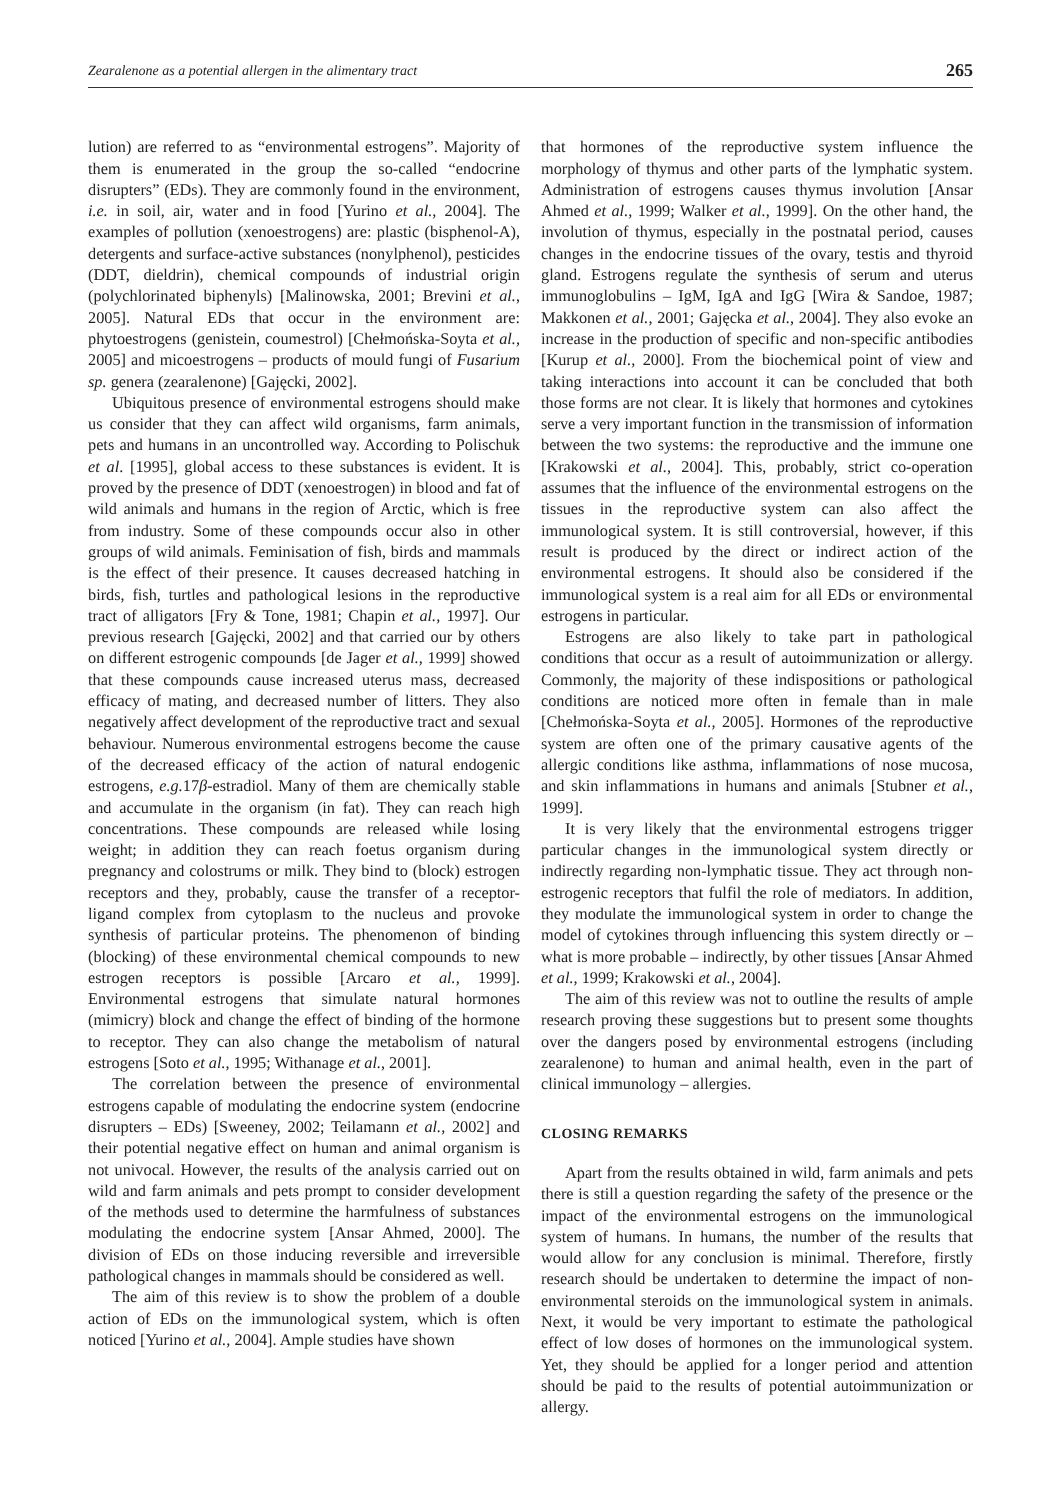Zearalenone as a potential allergen in the alimentary tract 265
lution) are referred to as “environmental estrogens”. Majority of them is enumerated in the group the so-called “endocrine disrupters” (EDs). They are commonly found in the environment, i.e. in soil, air, water and in food [Yurino et al., 2004]. The examples of pollution (xenoestrogens) are: plastic (bisphenol-A), detergents and surface-active substances (nonylphenol), pesticides (DDT, dieldrin), chemical compounds of industrial origin (polychlorinated biphenyls) [Malinowska, 2001; Brevini et al., 2005]. Natural EDs that occur in the environment are: phytoestrogens (genistein, coumestrol) [Chełmońska-Soyta et al., 2005] and micoestrogens – products of mould fungi of Fusarium sp. genera (zearalenone) [Gajęcki, 2002].
Ubiquitous presence of environmental estrogens should make us consider that they can affect wild organisms, farm animals, pets and humans in an uncontrolled way. According to Polischuk et al. [1995], global access to these substances is evident. It is proved by the presence of DDT (xenoestrogen) in blood and fat of wild animals and humans in the region of Arctic, which is free from industry. Some of these compounds occur also in other groups of wild animals. Feminisation of fish, birds and mammals is the effect of their presence. It causes decreased hatching in birds, fish, turtles and pathological lesions in the reproductive tract of alligators [Fry & Tone, 1981; Chapin et al., 1997]. Our previous research [Gajęcki, 2002] and that carried our by others on different estrogenic compounds [de Jager et al., 1999] showed that these compounds cause increased uterus mass, decreased efficacy of mating, and decreased number of litters. They also negatively affect development of the reproductive tract and sexual behaviour. Numerous environmental estrogens become the cause of the decreased efficacy of the action of natural endogenic estrogens, e.g. 17β-estradiol. Many of them are chemically stable and accumulate in the organism (in fat). They can reach high concentrations. These compounds are released while losing weight; in addition they can reach foetus organism during pregnancy and colostrums or milk. They bind to (block) estrogen receptors and they, probably, cause the transfer of a receptor-ligand complex from cytoplasm to the nucleus and provoke synthesis of particular proteins. The phenomenon of binding (blocking) of these environmental chemical compounds to new estrogen receptors is possible [Arcaro et al., 1999]. Environmental estrogens that simulate natural hormones (mimicry) block and change the effect of binding of the hormone to receptor. They can also change the metabolism of natural estrogens [Soto et al., 1995; Withanage et al., 2001].
The correlation between the presence of environmental estrogens capable of modulating the endocrine system (endocrine disrupters – EDs) [Sweeney, 2002; Teilamann et al., 2002] and their potential negative effect on human and animal organism is not univocal. However, the results of the analysis carried out on wild and farm animals and pets prompt to consider development of the methods used to determine the harmfulness of substances modulating the endocrine system [Ansar Ahmed, 2000]. The division of EDs on those inducing reversible and irreversible pathological changes in mammals should be considered as well.
The aim of this review is to show the problem of a double action of EDs on the immunological system, which is often noticed [Yurino et al., 2004]. Ample studies have shown
that hormones of the reproductive system influence the morphology of thymus and other parts of the lymphatic system. Administration of estrogens causes thymus involution [Ansar Ahmed et al., 1999; Walker et al., 1999]. On the other hand, the involution of thymus, especially in the postnatal period, causes changes in the endocrine tissues of the ovary, testis and thyroid gland. Estrogens regulate the synthesis of serum and uterus immunoglobulins – IgM, IgA and IgG [Wira & Sandoe, 1987; Makkonen et al., 2001; Gajęcka et al., 2004]. They also evoke an increase in the production of specific and non-specific antibodies [Kurup et al., 2000]. From the biochemical point of view and taking interactions into account it can be concluded that both those forms are not clear. It is likely that hormones and cytokines serve a very important function in the transmission of information between the two systems: the reproductive and the immune one [Krakowski et al., 2004]. This, probably, strict co-operation assumes that the influence of the environmental estrogens on the tissues in the reproductive system can also affect the immunological system. It is still controversial, however, if this result is produced by the direct or indirect action of the environmental estrogens. It should also be considered if the immunological system is a real aim for all EDs or environmental estrogens in particular.
Estrogens are also likely to take part in pathological conditions that occur as a result of autoimmunization or allergy. Commonly, the majority of these indispositions or pathological conditions are noticed more often in female than in male [Chełmońska-Soyta et al., 2005]. Hormones of the reproductive system are often one of the primary causative agents of the allergic conditions like asthma, inflammations of nose mucosa, and skin inflammations in humans and animals [Stubner et al., 1999].
It is very likely that the environmental estrogens trigger particular changes in the immunological system directly or indirectly regarding non-lymphatic tissue. They act through non-estrogenic receptors that fulfil the role of mediators. In addition, they modulate the immunological system in order to change the model of cytokines through influencing this system directly or – what is more probable – indirectly, by other tissues [Ansar Ahmed et al., 1999; Krakowski et al., 2004].
The aim of this review was not to outline the results of ample research proving these suggestions but to present some thoughts over the dangers posed by environmental estrogens (including zearalenone) to human and animal health, even in the part of clinical immunology – allergies.
CLOSING REMARKS
Apart from the results obtained in wild, farm animals and pets there is still a question regarding the safety of the presence or the impact of the environmental estrogens on the immunological system of humans. In humans, the number of the results that would allow for any conclusion is minimal. Therefore, firstly research should be undertaken to determine the impact of non-environmental steroids on the immunological system in animals. Next, it would be very important to estimate the pathological effect of low doses of hormones on the immunological system. Yet, they should be applied for a longer period and attention should be paid to the results of potential autoimmunization or allergy.